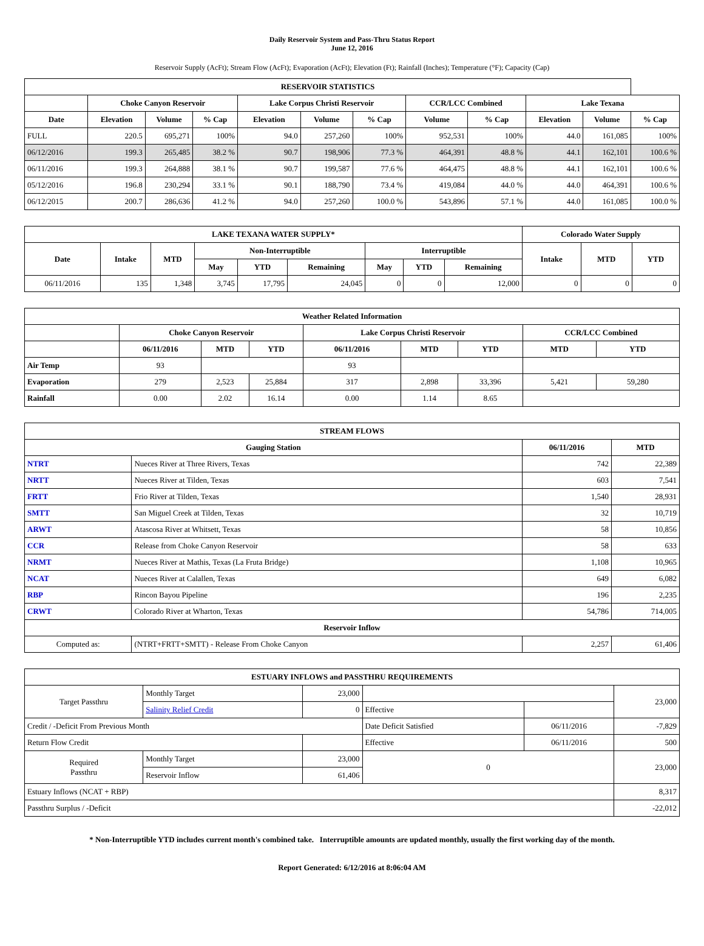Daily Reservoir System and Pass-Thru Status Report
June 12, 2016
Reservoir Supply (AcFt); Stream Flow (AcFt); Evaporation (AcFt); Elevation (Ft); Rainfall (Inches); Temperature (°F); Capacity (Cap)
| RESERVOIR STATISTICS | | | | | | | | | | | |
| --- | --- | --- | --- | --- | --- | --- | --- | --- | --- | --- | --- |
| | Choke Canyon Reservoir | | | Lake Corpus Christi Reservoir | | | CCR/LCC Combined | | Lake Texana | | |
| Date | Elevation | Volume | % Cap | Elevation | Volume | % Cap | Volume | % Cap | Elevation | Volume | % Cap |
| FULL | 220.5 | 695,271 | 100% | 94.0 | 257,260 | 100% | 952,531 | 100% | 44.0 | 161,085 | 100% |
| 06/12/2016 | 199.3 | 265,485 | 38.2 % | 90.7 | 198,906 | 77.3 % | 464,391 | 48.8 % | 44.1 | 162,101 | 100.6 % |
| 06/11/2016 | 199.3 | 264,888 | 38.1 % | 90.7 | 199,587 | 77.6 % | 464,475 | 48.8 % | 44.1 | 162,101 | 100.6 % |
| 05/12/2016 | 196.8 | 230,294 | 33.1 % | 90.1 | 188,790 | 73.4 % | 419,084 | 44.0 % | 44.0 | 464,391 | 100.6 % |
| 06/12/2015 | 200.7 | 286,636 | 41.2 % | 94.0 | 257,260 | 100.0 % | 543,896 | 57.1 % | 44.0 | 161,085 | 100.0 % |
| LAKE TEXANA WATER SUPPLY* | | | | | | | | | Colorado Water Supply | | |
| --- | --- | --- | --- | --- | --- | --- | --- | --- | --- | --- | --- |
| Date | Intake | MTD | Non-Interruptible | | | Interruptible | | | Intake | MTD | YTD |
| | | | May | YTD | Remaining | May | YTD | Remaining | | | |
| 06/11/2016 | 135 | 1,348 | 3,745 | 17,795 | 24,045 | 0 | 0 | 12,000 | 0 | 0 | 0 |
| Weather Related Information | | | | | | | | |
| --- | --- | --- | --- | --- | --- | --- | --- | --- |
| | Choke Canyon Reservoir | | | Lake Corpus Christi Reservoir | | | CCR/LCC Combined | |
| | 06/11/2016 | MTD | YTD | 06/11/2016 | MTD | YTD | MTD | YTD |
| Air Temp | 93 | | | 93 | | | | |
| Evaporation | 279 | 2,523 | 25,884 | 317 | 2,898 | 33,396 | 5,421 | 59,280 |
| Rainfall | 0.00 | 2.02 | 16.14 | 0.00 | 1.14 | 8.65 | | |
| STREAM FLOWS | | | |
| --- | --- | --- | --- |
| Gauging Station | | 06/11/2016 | MTD |
| NTRT | Nueces River at Three Rivers, Texas | 742 | 22,389 |
| NRTT | Nueces River at Tilden, Texas | 603 | 7,541 |
| FRTT | Frio River at Tilden, Texas | 1,540 | 28,931 |
| SMTT | San Miguel Creek at Tilden, Texas | 32 | 10,719 |
| ARWT | Atascosa River at Whitsett, Texas | 58 | 10,856 |
| CCR | Release from Choke Canyon Reservoir | 58 | 633 |
| NRMT | Nueces River at Mathis, Texas (La Fruta Bridge) | 1,108 | 10,965 |
| NCAT | Nueces River at Calallen, Texas | 649 | 6,082 |
| RBP | Rincon Bayou Pipeline | 196 | 2,235 |
| CRWT | Colorado River at Wharton, Texas | 54,786 | 714,005 |
| Reservoir Inflow | | | |
| Computed as: | (NTRT+FRTT+SMTT) - Release From Choke Canyon | 2,257 | 61,406 |
| ESTUARY INFLOWS and PASSTHRU REQUIREMENTS | | | | | |
| --- | --- | --- | --- | --- | --- |
| Target Passthru | Monthly Target | 23,000 | | | 23,000 |
| | Salinity Relief Credit | 0 | Effective | | |
| Credit / -Deficit From Previous Month | | | Date Deficit Satisfied | 06/11/2016 | -7,829 |
| Return Flow Credit | | | Effective | 06/11/2016 | 500 |
| Required Passthru | Monthly Target | 23,000 | 0 | | 23,000 |
| | Reservoir Inflow | 61,406 | | | |
| Estuary Inflows (NCAT + RBP) | | | | | 8,317 |
| Passthru Surplus / -Deficit | | | | | -22,012 |
* Non-Interruptible YTD includes current month's combined take. Interruptible amounts are updated monthly, usually the first working day of the month.
Report Generated: 6/12/2016 at 8:06:04 AM